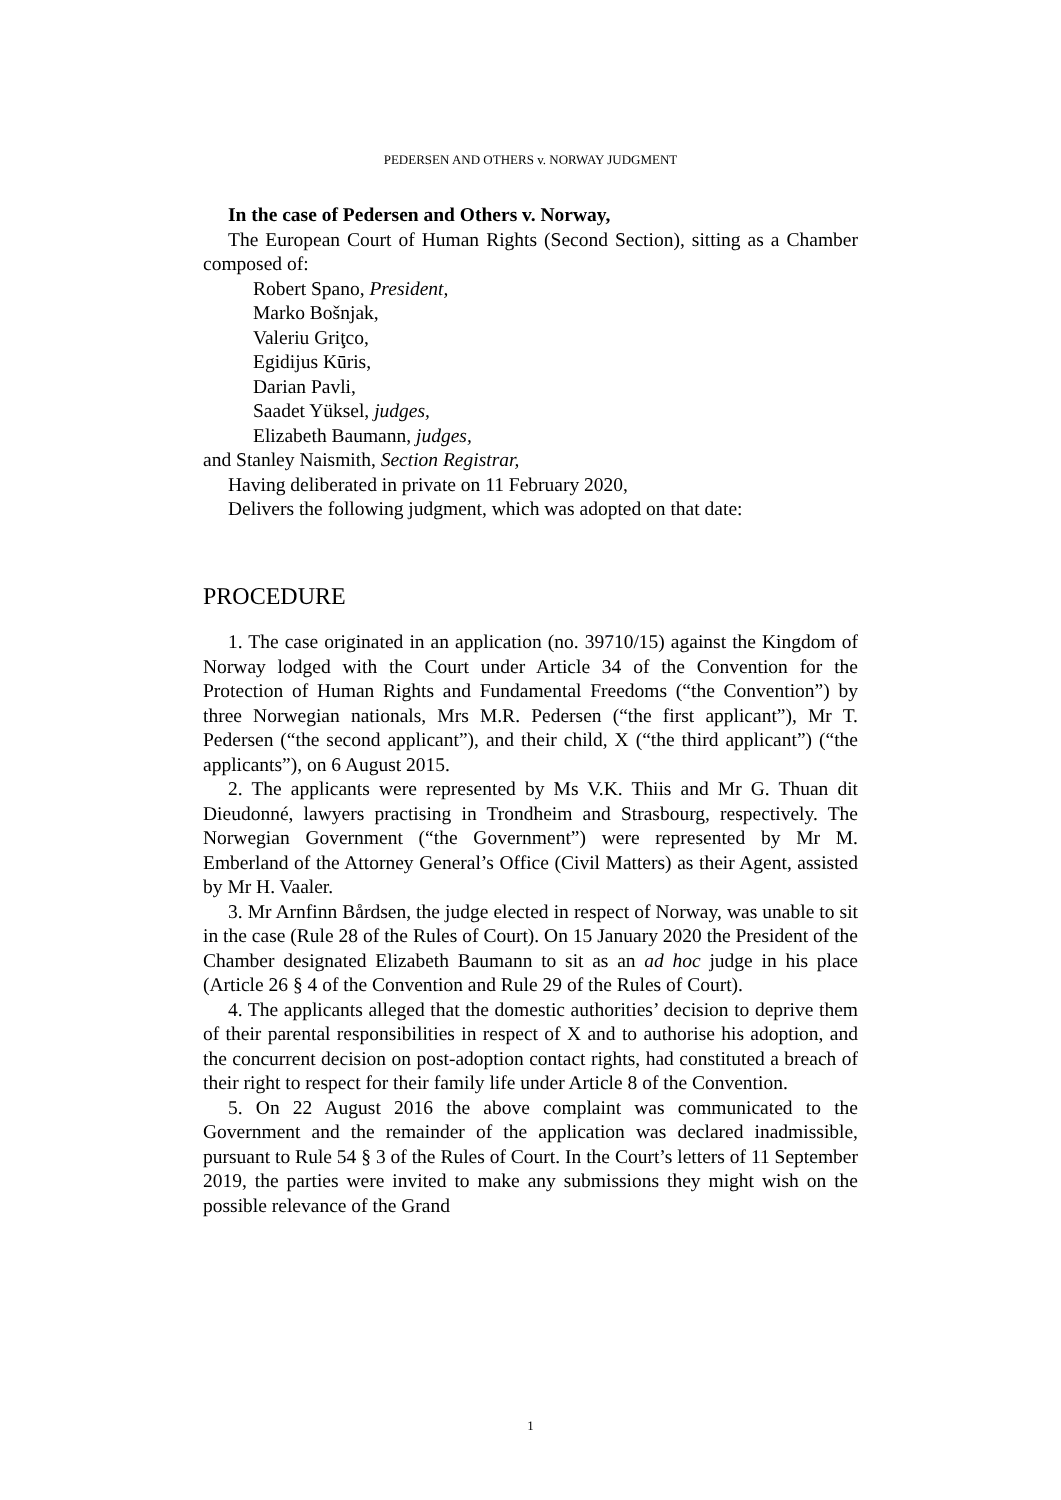PEDERSEN AND OTHERS v. NORWAY JUDGMENT
In the case of Pedersen and Others v. Norway,
The European Court of Human Rights (Second Section), sitting as a Chamber composed of:
Robert Spano, President,
Marko Bošnjak,
Valeriu Griţco,
Egidijus Kūris,
Darian Pavli,
Saadet Yüksel, judges,
Elizabeth Baumann, judges,
and Stanley Naismith, Section Registrar,
Having deliberated in private on 11 February 2020,
Delivers the following judgment, which was adopted on that date:
PROCEDURE
1. The case originated in an application (no. 39710/15) against the Kingdom of Norway lodged with the Court under Article 34 of the Convention for the Protection of Human Rights and Fundamental Freedoms (“the Convention”) by three Norwegian nationals, Mrs M.R. Pedersen (“the first applicant”), Mr T. Pedersen (“the second applicant”), and their child, X (“the third applicant”) (“the applicants”), on 6 August 2015.
2. The applicants were represented by Ms V.K. Thiis and Mr G. Thuan dit Dieudonné, lawyers practising in Trondheim and Strasbourg, respectively. The Norwegian Government (“the Government”) were represented by Mr M. Emberland of the Attorney General’s Office (Civil Matters) as their Agent, assisted by Mr H. Vaaler.
3. Mr Arnfinn Bårdsen, the judge elected in respect of Norway, was unable to sit in the case (Rule 28 of the Rules of Court). On 15 January 2020 the President of the Chamber designated Elizabeth Baumann to sit as an ad hoc judge in his place (Article 26 § 4 of the Convention and Rule 29 of the Rules of Court).
4. The applicants alleged that the domestic authorities’ decision to deprive them of their parental responsibilities in respect of X and to authorise his adoption, and the concurrent decision on post-adoption contact rights, had constituted a breach of their right to respect for their family life under Article 8 of the Convention.
5. On 22 August 2016 the above complaint was communicated to the Government and the remainder of the application was declared inadmissible, pursuant to Rule 54 § 3 of the Rules of Court. In the Court’s letters of 11 September 2019, the parties were invited to make any submissions they might wish on the possible relevance of the Grand
1